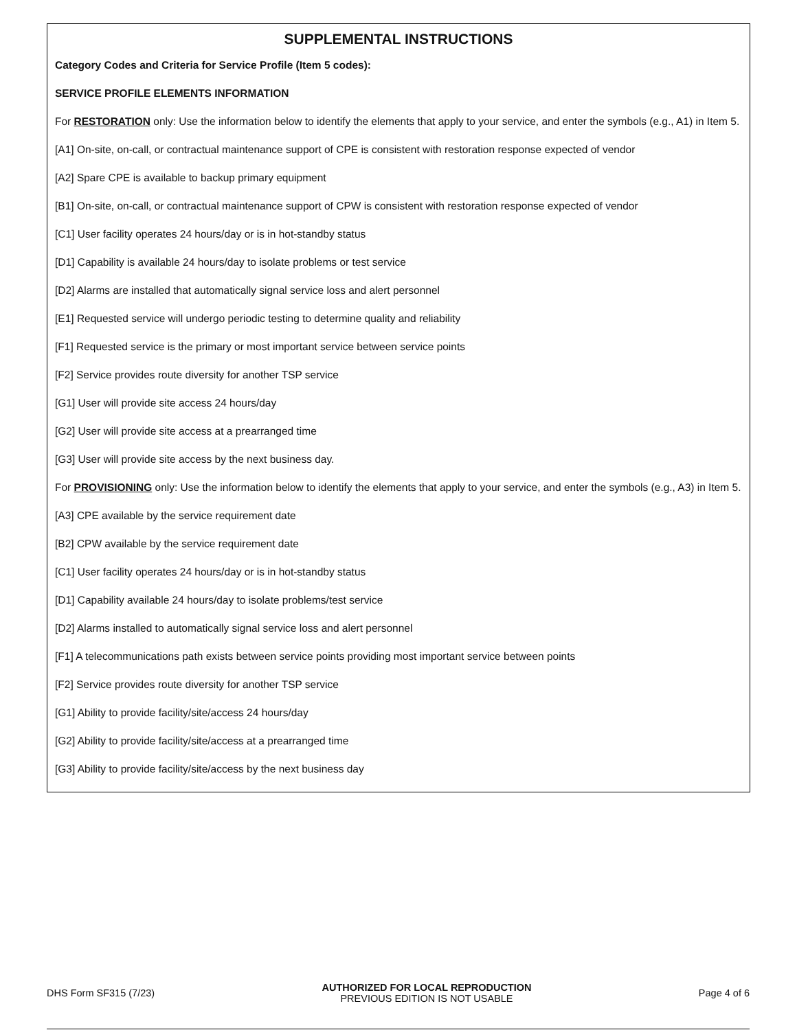SUPPLEMENTAL INSTRUCTIONS
Category Codes and Criteria for Service Profile (Item 5 codes):
SERVICE PROFILE ELEMENTS INFORMATION
For RESTORATION only: Use the information below to identify the elements that apply to your service, and enter the symbols (e.g., A1) in Item 5.
[A1] On-site, on-call, or contractual maintenance support of CPE is consistent with restoration response expected of vendor
[A2] Spare CPE is available to backup primary equipment
[B1] On-site, on-call, or contractual maintenance support of CPW is consistent with restoration response expected of vendor
[C1] User facility operates 24 hours/day or is in hot-standby status
[D1] Capability is available 24 hours/day to isolate problems or test service
[D2] Alarms are installed that automatically signal service loss and alert personnel
[E1] Requested service will undergo periodic testing to determine quality and reliability
[F1] Requested service is the primary or most important service between service points
[F2] Service provides route diversity for another TSP service
[G1] User will provide site access 24 hours/day
[G2] User will provide site access at a prearranged time
[G3] User will provide site access by the next business day.
For PROVISIONING only: Use the information below to identify the elements that apply to your service, and enter the symbols (e.g., A3) in Item 5.
[A3] CPE available by the service requirement date
[B2] CPW available by the service requirement date
[C1] User facility operates 24 hours/day or is in hot-standby status
[D1] Capability available 24 hours/day to isolate problems/test service
[D2] Alarms installed to automatically signal service loss and alert personnel
[F1] A telecommunications path exists between service points providing most important service between points
[F2] Service provides route diversity for another TSP service
[G1] Ability to provide facility/site/access 24 hours/day
[G2] Ability to provide facility/site/access at a prearranged time
[G3] Ability to provide facility/site/access by the next business day
DHS Form SF315 (7/23)
AUTHORIZED FOR LOCAL REPRODUCTION
PREVIOUS EDITION IS NOT USABLE
Page 4 of 6